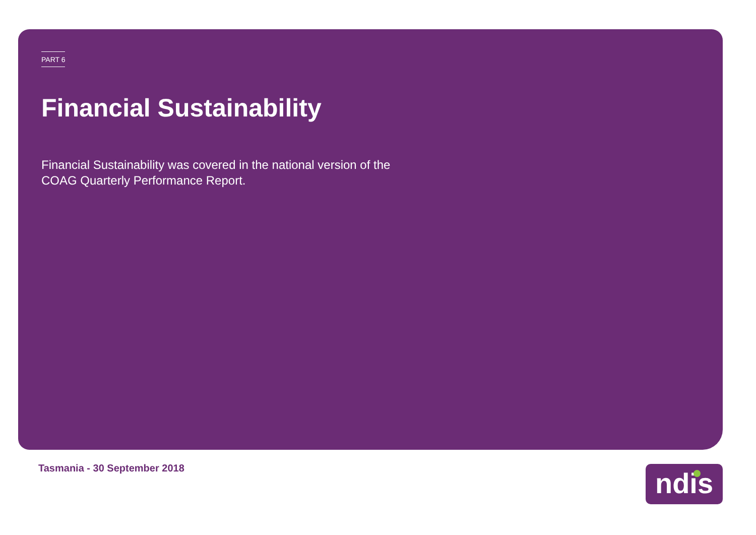PART 6
Financial Sustainability
Financial Sustainability was covered in the national version of the
COAG Quarterly Performance Report.
Tasmania - 30 September 2018 ndis